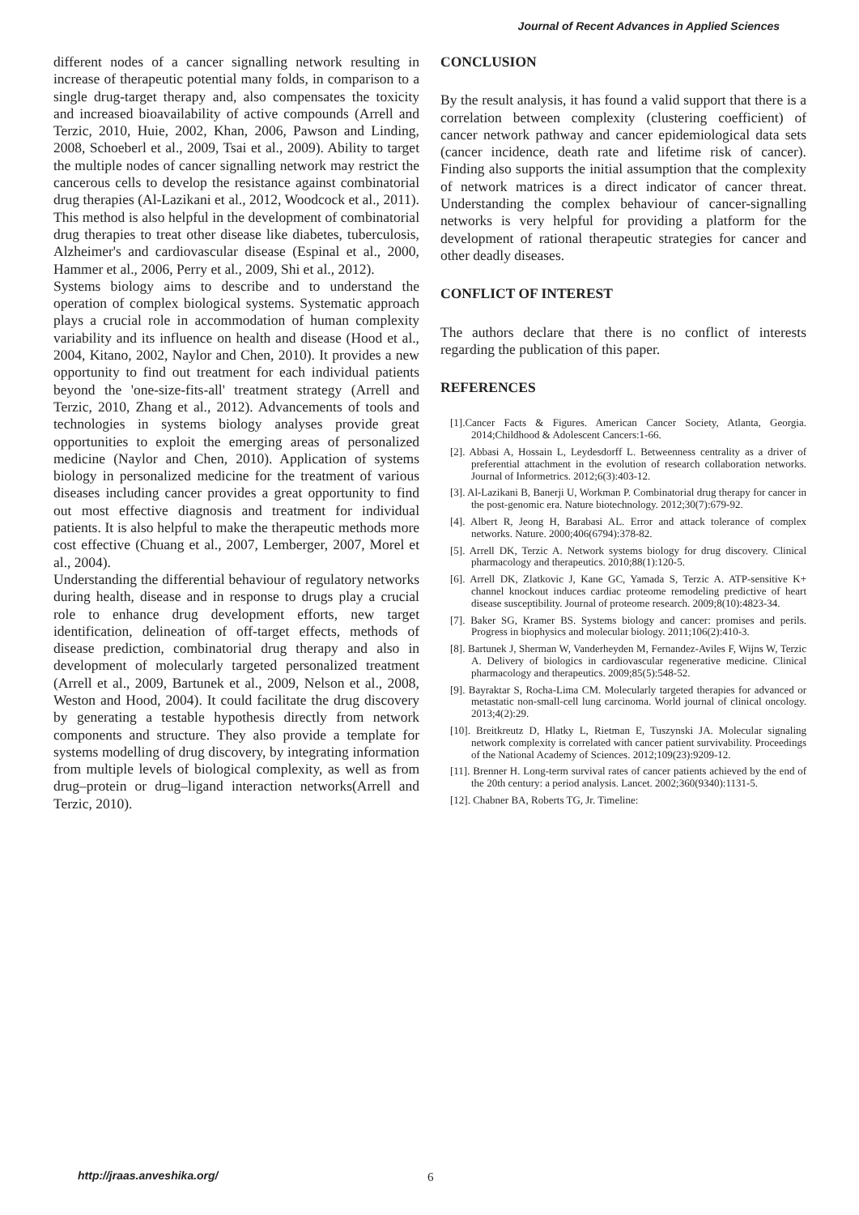Journal of Recent Advances in Applied Sciences
different nodes of a cancer signalling network resulting in increase of therapeutic potential many folds, in comparison to a single drug-target therapy and, also compensates the toxicity and increased bioavailability of active compounds (Arrell and Terzic, 2010, Huie, 2002, Khan, 2006, Pawson and Linding, 2008, Schoeberl et al., 2009, Tsai et al., 2009). Ability to target the multiple nodes of cancer signalling network may restrict the cancerous cells to develop the resistance against combinatorial drug therapies (Al-Lazikani et al., 2012, Woodcock et al., 2011). This method is also helpful in the development of combinatorial drug therapies to treat other disease like diabetes, tuberculosis, Alzheimer's and cardiovascular disease (Espinal et al., 2000, Hammer et al., 2006, Perry et al., 2009, Shi et al., 2012).
Systems biology aims to describe and to understand the operation of complex biological systems. Systematic approach plays a crucial role in accommodation of human complexity variability and its influence on health and disease (Hood et al., 2004, Kitano, 2002, Naylor and Chen, 2010). It provides a new opportunity to find out treatment for each individual patients beyond the 'one-size-fits-all' treatment strategy (Arrell and Terzic, 2010, Zhang et al., 2012). Advancements of tools and technologies in systems biology analyses provide great opportunities to exploit the emerging areas of personalized medicine (Naylor and Chen, 2010). Application of systems biology in personalized medicine for the treatment of various diseases including cancer provides a great opportunity to find out most effective diagnosis and treatment for individual patients. It is also helpful to make the therapeutic methods more cost effective (Chuang et al., 2007, Lemberger, 2007, Morel et al., 2004).
Understanding the differential behaviour of regulatory networks during health, disease and in response to drugs play a crucial role to enhance drug development efforts, new target identification, delineation of off-target effects, methods of disease prediction, combinatorial drug therapy and also in development of molecularly targeted personalized treatment (Arrell et al., 2009, Bartunek et al., 2009, Nelson et al., 2008, Weston and Hood, 2004). It could facilitate the drug discovery by generating a testable hypothesis directly from network components and structure. They also provide a template for systems modelling of drug discovery, by integrating information from multiple levels of biological complexity, as well as from drug–protein or drug–ligand interaction networks(Arrell and Terzic, 2010).
CONCLUSION
By the result analysis, it has found a valid support that there is a correlation between complexity (clustering coefficient) of cancer network pathway and cancer epidemiological data sets (cancer incidence, death rate and lifetime risk of cancer). Finding also supports the initial assumption that the complexity of network matrices is a direct indicator of cancer threat. Understanding the complex behaviour of cancer-signalling networks is very helpful for providing a platform for the development of rational therapeutic strategies for cancer and other deadly diseases.
CONFLICT OF INTEREST
The authors declare that there is no conflict of interests regarding the publication of this paper.
REFERENCES
[1].Cancer Facts & Figures. American Cancer Society, Atlanta, Georgia. 2014;Childhood & Adolescent Cancers:1-66.
[2]. Abbasi A, Hossain L, Leydesdorff L. Betweenness centrality as a driver of preferential attachment in the evolution of research collaboration networks. Journal of Informetrics. 2012;6(3):403-12.
[3]. Al-Lazikani B, Banerji U, Workman P. Combinatorial drug therapy for cancer in the post-genomic era. Nature biotechnology. 2012;30(7):679-92.
[4]. Albert R, Jeong H, Barabasi AL. Error and attack tolerance of complex networks. Nature. 2000;406(6794):378-82.
[5]. Arrell DK, Terzic A. Network systems biology for drug discovery. Clinical pharmacology and therapeutics. 2010;88(1):120-5.
[6]. Arrell DK, Zlatkovic J, Kane GC, Yamada S, Terzic A. ATP-sensitive K+ channel knockout induces cardiac proteome remodeling predictive of heart disease susceptibility. Journal of proteome research. 2009;8(10):4823-34.
[7]. Baker SG, Kramer BS. Systems biology and cancer: promises and perils. Progress in biophysics and molecular biology. 2011;106(2):410-3.
[8]. Bartunek J, Sherman W, Vanderheyden M, Fernandez-Aviles F, Wijns W, Terzic A. Delivery of biologics in cardiovascular regenerative medicine. Clinical pharmacology and therapeutics. 2009;85(5):548-52.
[9]. Bayraktar S, Rocha-Lima CM. Molecularly targeted therapies for advanced or metastatic non-small-cell lung carcinoma. World journal of clinical oncology. 2013;4(2):29.
[10]. Breitkreutz D, Hlatky L, Rietman E, Tuszynski JA. Molecular signaling network complexity is correlated with cancer patient survivability. Proceedings of the National Academy of Sciences. 2012;109(23):9209-12.
[11]. Brenner H. Long-term survival rates of cancer patients achieved by the end of the 20th century: a period analysis. Lancet. 2002;360(9340):1131-5.
[12]. Chabner BA, Roberts TG, Jr. Timeline:
http://jraas.anveshika.org/ 6